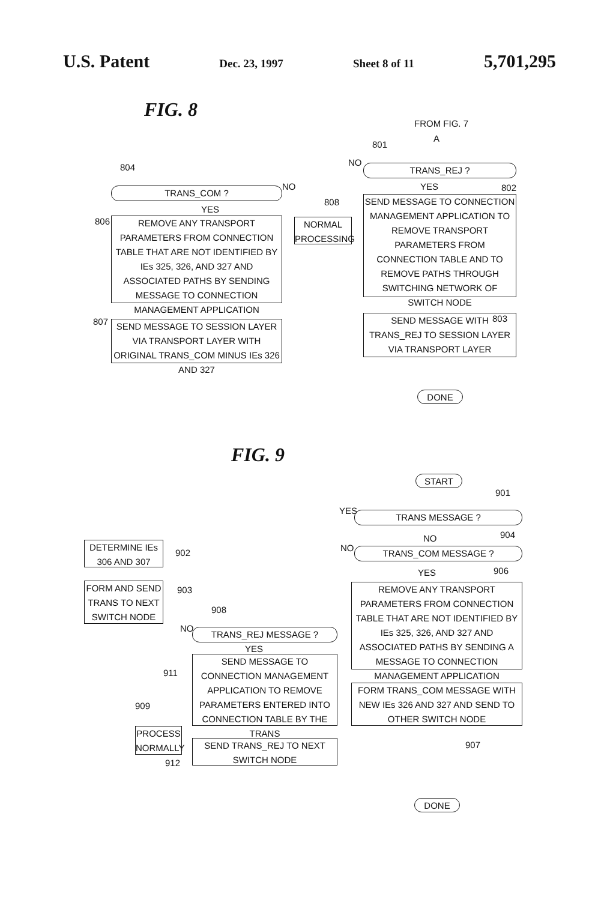U.S. Patent Dec. 23, 1997 Sheet 8 of 11 5,701,295
FIG. 8
FROM FIG. 7
A
801
NO
TRANS_REJ ?
804
TRANS_COM ?
NO YES 802
808
YES
806
REMOVE ANY TRANSPORT PARAMETERS FROM CONNECTION TABLE THAT ARE NOT IDENTIFIED BY IEs 325, 326, AND 327 AND ASSOCIATED PATHS BY SENDING MESSAGE TO CONNECTION MANAGEMENT APPLICATION
NORMAL PROCESSING
SEND MESSAGE TO CONNECTION MANAGEMENT APPLICATION TO REMOVE TRANSPORT PARAMETERS FROM CONNECTION TABLE AND TO REMOVE PATHS THROUGH SWITCHING NETWORK OF SWITCH NODE
807 803
SEND MESSAGE TO SESSION LAYER VIA TRANSPORT LAYER WITH ORIGINAL TRANS_COM MINUS IEs 326 AND 327
SEND MESSAGE WITH TRANS_REJ TO SESSION LAYER VIA TRANSPORT LAYER
DONE
FIG. 9
START
901
YES
TRANS MESSAGE ?
DETERMINE IEs 306 AND 307
902
NO 904
NO TRANS_COM MESSAGE ?
YES 906
FORM AND SEND TRANS TO NEXT SWITCH NODE
903
REMOVE ANY TRANSPORT PARAMETERS FROM CONNECTION TABLE THAT ARE NOT IDENTIFIED BY IEs 325, 326, AND 327 AND ASSOCIATED PATHS BY SENDING A MESSAGE TO CONNECTION MANAGEMENT APPLICATION
908
NO
TRANS_REJ MESSAGE ?
YES
911
SEND MESSAGE TO CONNECTION MANAGEMENT APPLICATION TO REMOVE PARAMETERS ENTERED INTO CONNECTION TABLE BY THE TRANS
FORM TRANS_COM MESSAGE WITH NEW IEs 326 AND 327 AND SEND TO OTHER SWITCH NODE
909
PROCESS NORMALLY
907
SEND TRANS_REJ TO NEXT SWITCH NODE
912
DONE